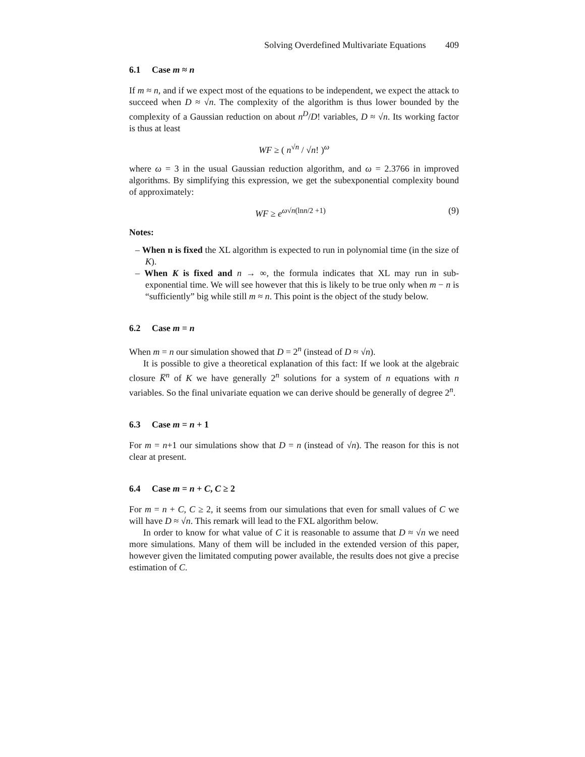Solving Overdefined Multivariate Equations 409
6.1 Case m ≈ n
If m ≈ n, and if we expect most of the equations to be independent, we expect the attack to succeed when D ≈ √n. The complexity of the algorithm is thus lower bounded by the complexity of a Gaussian reduction on about n<sup>D</sup>/D! variables, D ≈ √n. Its working factor is thus at least
WF ≥ ( n<sup>√n</sup> / √n! )<sup>ω</sup>
where ω = 3 in the usual Gaussian reduction algorithm, and ω = 2.3766 in improved algorithms. By simplifying this expression, we get the subexponential complexity bound of approximately:
WF ≥ e<sup>ω√n(lnn/2 +1)</sup> (9)
Notes:
– When n is fixed the XL algorithm is expected to run in polynomial time (in the size of K).
– When K is fixed and n → ∞, the formula indicates that XL may run in sub-exponential time. We will see however that this is likely to be true only when m − n is “sufficiently” big while still m ≈ n. This point is the object of the study below.
6.2 Case m = n
When m = n our simulation showed that D = 2<sup>n</sup> (instead of D ≈ √n).
It is possible to give a theoretical explanation of this fact: If we look at the algebraic closure K̅<sup>n</sup> of K we have generally 2<sup>n</sup> solutions for a system of n equations with n variables. So the final univariate equation we can derive should be generally of degree 2<sup>n</sup>.
6.3 Case m = n + 1
For m = n+1 our simulations show that D = n (instead of √n). The reason for this is not clear at present.
6.4 Case m = n + C, C ≥ 2
For m = n + C, C ≥ 2, it seems from our simulations that even for small values of C we will have D ≈ √n. This remark will lead to the FXL algorithm below.
In order to know for what value of C it is reasonable to assume that D ≈ √n we need more simulations. Many of them will be included in the extended version of this paper, however given the limitated computing power available, the results does not give a precise estimation of C.